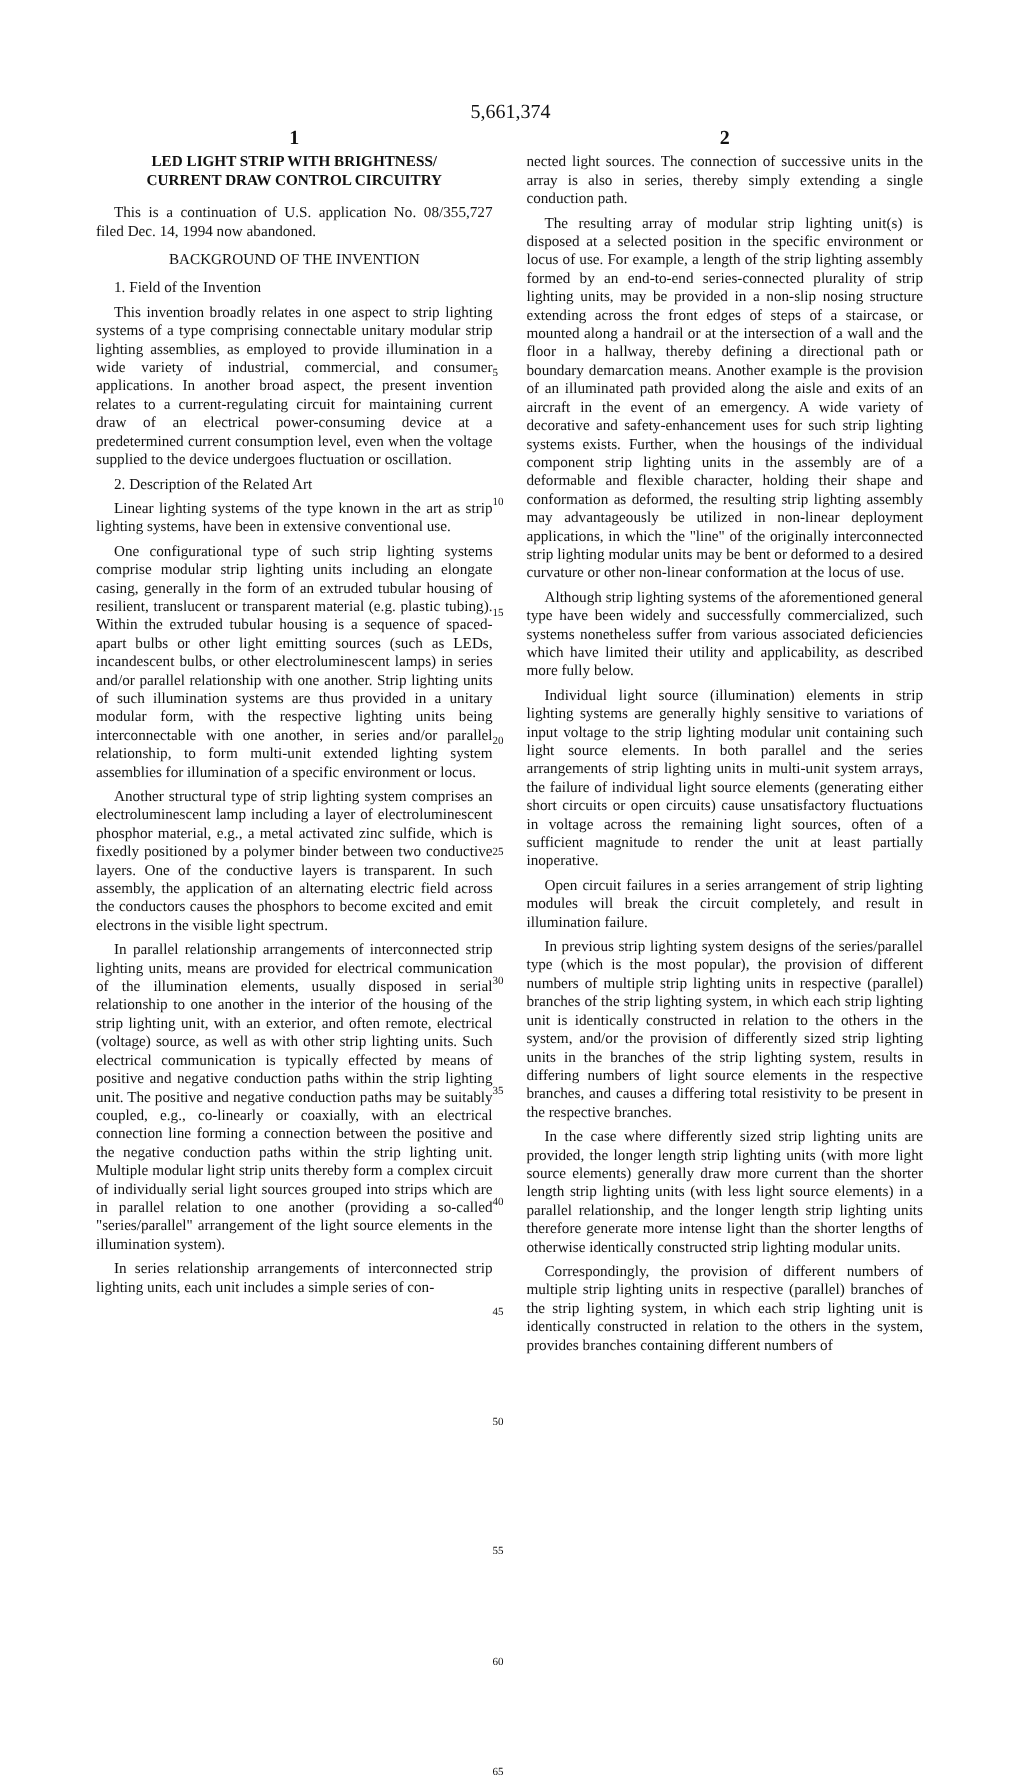5,661,374
1
LED LIGHT STRIP WITH BRIGHTNESS/
CURRENT DRAW CONTROL CIRCUITRY
This is a continuation of U.S. application No. 08/355,727 filed Dec. 14, 1994 now abandoned.
BACKGROUND OF THE INVENTION
1. Field of the Invention
This invention broadly relates in one aspect to strip lighting systems of a type comprising connectable unitary modular strip lighting assemblies, as employed to provide illumination in a wide variety of industrial, commercial, and consumer applications. In another broad aspect, the present invention relates to a current-regulating circuit for maintaining current draw of an electrical power-consuming device at a predetermined current consumption level, even when the voltage supplied to the device undergoes fluctuation or oscillation.
2. Description of the Related Art
Linear lighting systems of the type known in the art as strip lighting systems, have been in extensive conventional use.
One configurational type of such strip lighting systems comprise modular strip lighting units including an elongate casing, generally in the form of an extruded tubular housing of resilient, translucent or transparent material (e.g. plastic tubing). Within the extruded tubular housing is a sequence of spaced-apart bulbs or other light emitting sources (such as LEDs, incandescent bulbs, or other electroluminescent lamps) in series and/or parallel relationship with one another. Strip lighting units of such illumination systems are thus provided in a unitary modular form, with the respective lighting units being interconnectable with one another, in series and/or parallel relationship, to form multi-unit extended lighting system assemblies for illumination of a specific environment or locus.
Another structural type of strip lighting system comprises an electroluminescent lamp including a layer of electroluminescent phosphor material, e.g., a metal activated zinc sulfide, which is fixedly positioned by a polymer binder between two conductive layers. One of the conductive layers is transparent. In such assembly, the application of an alternating electric field across the conductors causes the phosphors to become excited and emit electrons in the visible light spectrum.
In parallel relationship arrangements of interconnected strip lighting units, means are provided for electrical communication of the illumination elements, usually disposed in serial relationship to one another in the interior of the housing of the strip lighting unit, with an exterior, and often remote, electrical (voltage) source, as well as with other strip lighting units. Such electrical communication is typically effected by means of positive and negative conduction paths within the strip lighting unit. The positive and negative conduction paths may be suitably coupled, e.g., co-linearly or coaxially, with an electrical connection line forming a connection between the positive and the negative conduction paths within the strip lighting unit. Multiple modular light strip units thereby form a complex circuit of individually serial light sources grouped into strips which are in parallel relation to one another (providing a so-called "series/parallel" arrangement of the light source elements in the illumination system).
In series relationship arrangements of interconnected strip lighting units, each unit includes a simple series of con-
5
10
15
20
25
30
35
40
45
50
55
60
65
2
nected light sources. The connection of successive units in the array is also in series, thereby simply extending a single conduction path.
The resulting array of modular strip lighting unit(s) is disposed at a selected position in the specific environment or locus of use. For example, a length of the strip lighting assembly formed by an end-to-end series-connected plurality of strip lighting units, may be provided in a non-slip nosing structure extending across the front edges of steps of a staircase, or mounted along a handrail or at the intersection of a wall and the floor in a hallway, thereby defining a directional path or boundary demarcation means. Another example is the provision of an illuminated path provided along the aisle and exits of an aircraft in the event of an emergency. A wide variety of decorative and safety-enhancement uses for such strip lighting systems exists. Further, when the housings of the individual component strip lighting units in the assembly are of a deformable and flexible character, holding their shape and conformation as deformed, the resulting strip lighting assembly may advantageously be utilized in non-linear deployment applications, in which the "line" of the originally interconnected strip lighting modular units may be bent or deformed to a desired curvature or other non-linear conformation at the locus of use.
Although strip lighting systems of the aforementioned general type have been widely and successfully commercialized, such systems nonetheless suffer from various associated deficiencies which have limited their utility and applicability, as described more fully below.
Individual light source (illumination) elements in strip lighting systems are generally highly sensitive to variations of input voltage to the strip lighting modular unit containing such light source elements. In both parallel and the series arrangements of strip lighting units in multi-unit system arrays, the failure of individual light source elements (generating either short circuits or open circuits) cause unsatisfactory fluctuations in voltage across the remaining light sources, often of a sufficient magnitude to render the unit at least partially inoperative.
Open circuit failures in a series arrangement of strip lighting modules will break the circuit completely, and result in illumination failure.
In previous strip lighting system designs of the series/parallel type (which is the most popular), the provision of different numbers of multiple strip lighting units in respective (parallel) branches of the strip lighting system, in which each strip lighting unit is identically constructed in relation to the others in the system, and/or the provision of differently sized strip lighting units in the branches of the strip lighting system, results in differing numbers of light source elements in the respective branches, and causes a differing total resistivity to be present in the respective branches.
In the case where differently sized strip lighting units are provided, the longer length strip lighting units (with more light source elements) generally draw more current than the shorter length strip lighting units (with less light source elements) in a parallel relationship, and the longer length strip lighting units therefore generate more intense light than the shorter lengths of otherwise identically constructed strip lighting modular units.
Correspondingly, the provision of different numbers of multiple strip lighting units in respective (parallel) branches of the strip lighting system, in which each strip lighting unit is identically constructed in relation to the others in the system, provides branches containing different numbers of